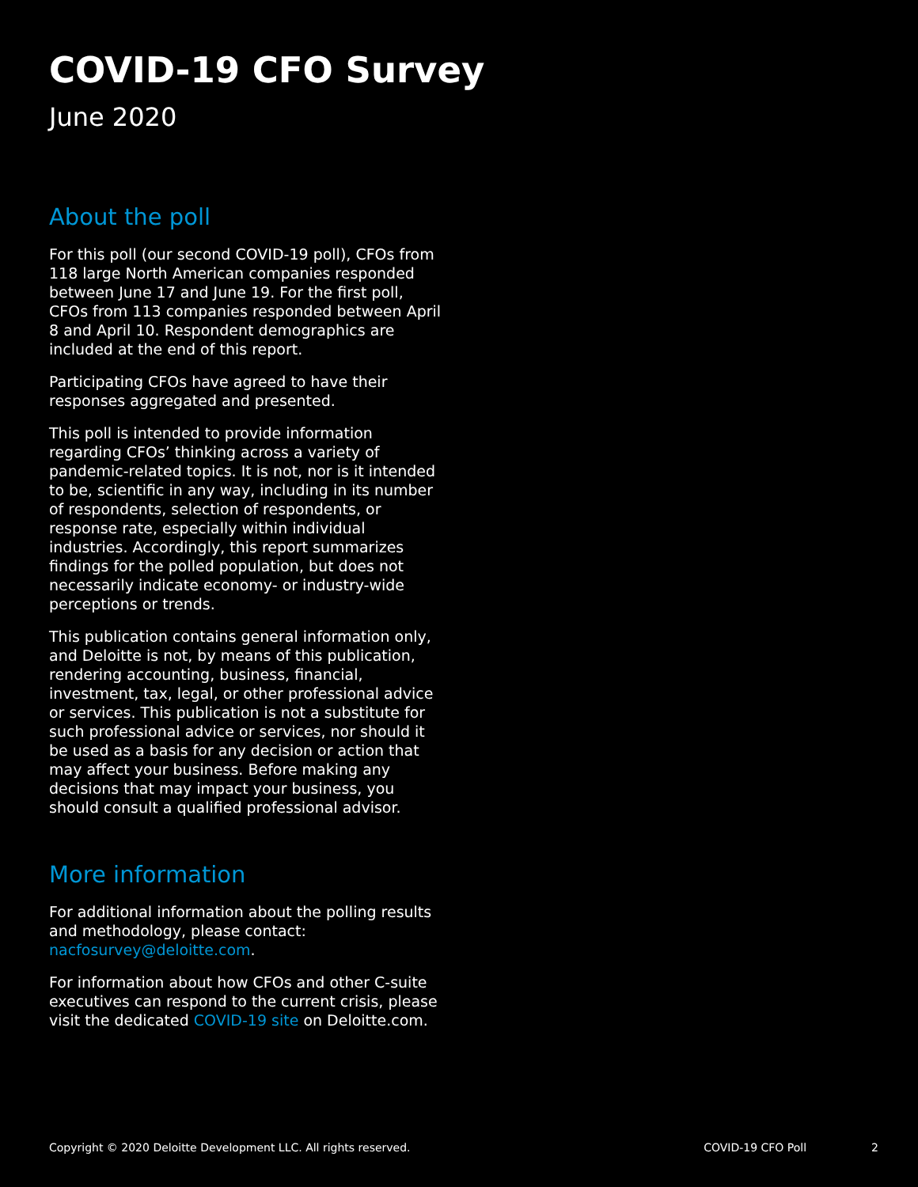COVID-19 CFO Survey
June 2020
About the poll
For this poll (our second COVID-19 poll), CFOs from 118 large North American companies responded between June 17 and June 19. For the first poll, CFOs from 113 companies responded between April 8 and April 10. Respondent demographics are included at the end of this report.
Participating CFOs have agreed to have their responses aggregated and presented.
This poll is intended to provide information regarding CFOs’ thinking across a variety of pandemic-related topics. It is not, nor is it intended to be, scientific in any way, including in its number of respondents, selection of respondents, or response rate, especially within individual industries. Accordingly, this report summarizes findings for the polled population, but does not necessarily indicate economy- or industry-wide perceptions or trends.
This publication contains general information only, and Deloitte is not, by means of this publication, rendering accounting, business, financial, investment, tax, legal, or other professional advice or services. This publication is not a substitute for such professional advice or services, nor should it be used as a basis for any decision or action that may affect your business. Before making any decisions that may impact your business, you should consult a qualified professional advisor.
More information
For additional information about the polling results and methodology, please contact: nacfosurvey@deloitte.com.
For information about how CFOs and other C-suite executives can respond to the current crisis, please visit the dedicated COVID-19 site on Deloitte.com.
Copyright © 2020 Deloitte Development LLC. All rights reserved. COVID-19 CFO Poll 2